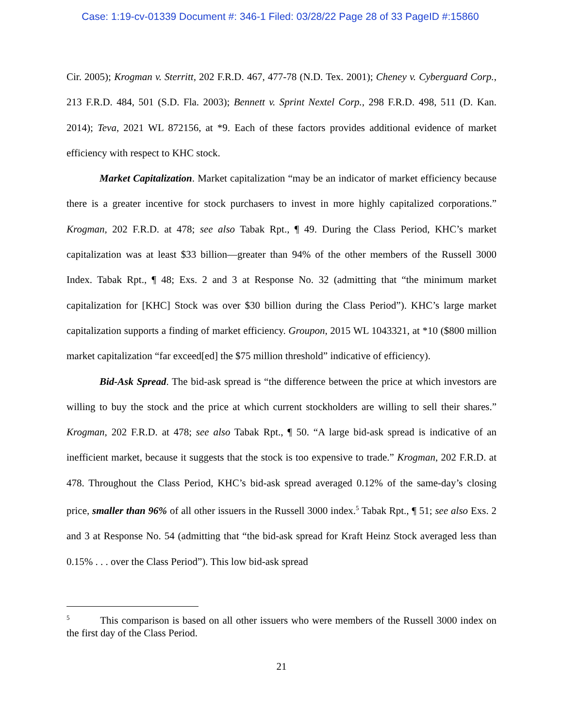Case: 1:19-cv-01339 Document #: 346-1 Filed: 03/28/22 Page 28 of 33 PageID #:15860
Cir. 2005); Krogman v. Sterritt, 202 F.R.D. 467, 477-78 (N.D. Tex. 2001); Cheney v. Cyberguard Corp., 213 F.R.D. 484, 501 (S.D. Fla. 2003); Bennett v. Sprint Nextel Corp., 298 F.R.D. 498, 511 (D. Kan. 2014); Teva, 2021 WL 872156, at *9. Each of these factors provides additional evidence of market efficiency with respect to KHC stock.
Market Capitalization. Market capitalization “may be an indicator of market efficiency because there is a greater incentive for stock purchasers to invest in more highly capitalized corporations.” Krogman, 202 F.R.D. at 478; see also Tabak Rpt., ¶ 49. During the Class Period, KHC’s market capitalization was at least $33 billion—greater than 94% of the other members of the Russell 3000 Index. Tabak Rpt., ¶ 48; Exs. 2 and 3 at Response No. 32 (admitting that “the minimum market capitalization for [KHC] Stock was over $30 billion during the Class Period”). KHC’s large market capitalization supports a finding of market efficiency. Groupon, 2015 WL 1043321, at *10 ($800 million market capitalization “far exceed[ed] the $75 million threshold” indicative of efficiency).
Bid-Ask Spread. The bid-ask spread is “the difference between the price at which investors are willing to buy the stock and the price at which current stockholders are willing to sell their shares.” Krogman, 202 F.R.D. at 478; see also Tabak Rpt., ¶ 50. “A large bid-ask spread is indicative of an inefficient market, because it suggests that the stock is too expensive to trade.” Krogman, 202 F.R.D. at 478. Throughout the Class Period, KHC’s bid-ask spread averaged 0.12% of the same-day’s closing price, smaller than 96% of all other issuers in the Russell 3000 index.<sup>5</sup> Tabak Rpt., ¶ 51; see also Exs. 2 and 3 at Response No. 54 (admitting that “the bid-ask spread for Kraft Heinz Stock averaged less than 0.15% . . . over the Class Period”). This low bid-ask spread
<sup>5</sup> This comparison is based on all other issuers who were members of the Russell 3000 index on the first day of the Class Period.
21